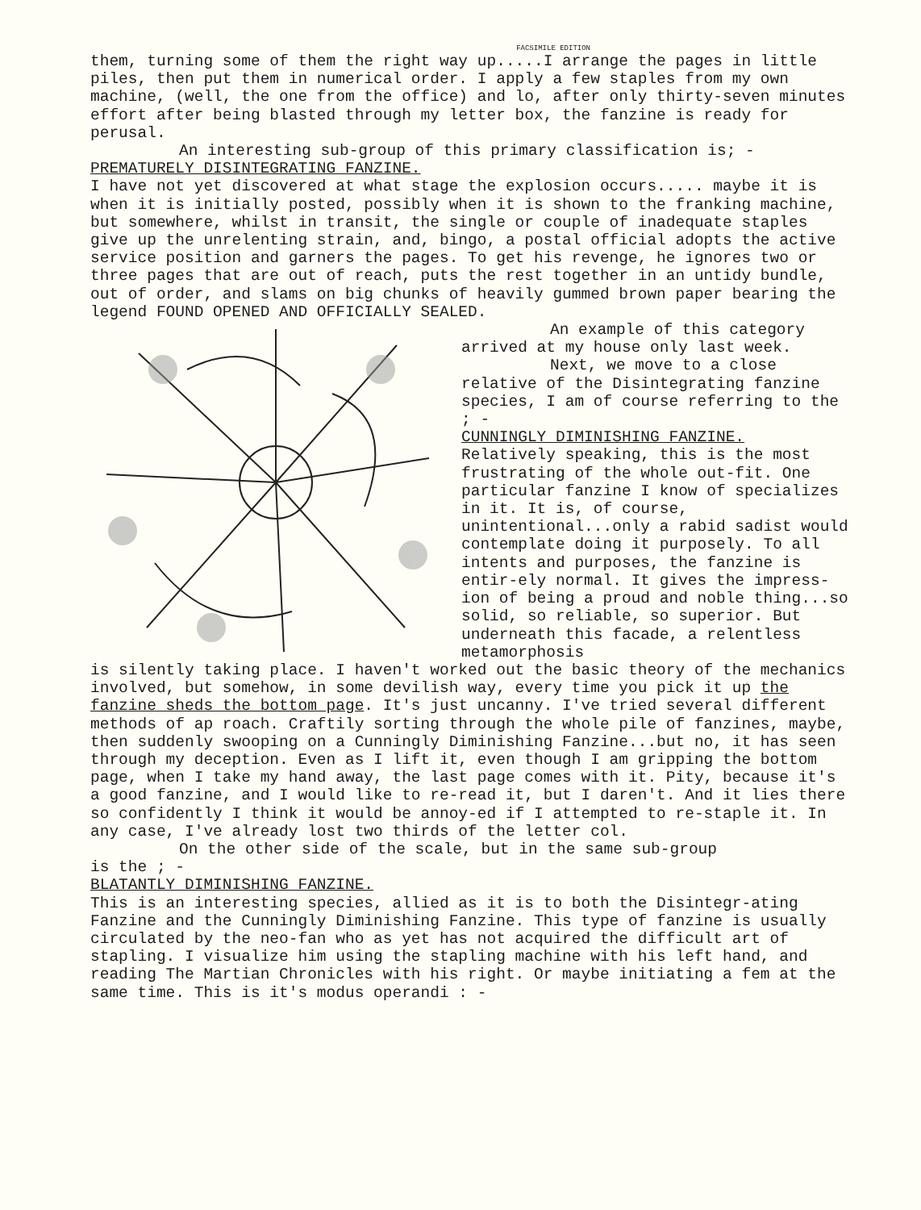FACSIMILE EDITION
them, turning some of them the right way up.....I arrange the pages in little piles, then put them in numerical order. I apply a few staples from my own machine, (well, the one from the office) and lo, after only thirty-seven minutes effort after being blasted through my letter box, the fanzine is ready for perusal.
An interesting sub-group of this primary classification is; -
PREMATURELY DISINTEGRATING FANZINE.
I have not yet discovered at what stage the explosion occurs..... maybe it is when it is initially posted, possibly when it is shown to the franking machine, but somewhere, whilst in transit, the single or couple of inadequate staples give up the unrelenting strain, and, bingo, a postal official adopts the active service position and garners the pages. To get his revenge, he ignores two or three pages that are out of reach, puts the rest together in an untidy bundle, out of order, and slams on big chunks of heavily gummed brown paper bearing the legend FOUND OPENED AND OFFICIALLY SEALED.
An example of this category arrived at my house only last week.
Next, we move to a close relative of the Disintegrating fanzine species, I am of course referring to the ; -
CUNNINGLY DIMINISHING FANZINE.
Relatively speaking, this is the most frustrating of the whole out-fit. One particular fanzine I know of specializes in it. It is, of course, unintentional...only a rabid sadist would contemplate doing it purposely. To all intents and purposes, the fanzine is entir-ely normal. It gives the impress-ion of being a proud and noble thing...so solid, so reliable, so superior. But underneath this facade, a relentless metamorphosis
is silently taking place. I haven't worked out the basic theory of the mechanics involved, but somehow, in some devilish way, every time you pick it up the fanzine sheds the bottom page. It's just uncanny. I've tried several different methods of ap roach. Craftily sorting through the whole pile of fanzines, maybe, then suddenly swooping on a Cunningly Diminishing Fanzine...but no, it has seen through my deception. Even as I lift it, even though I am gripping the bottom page, when I take my hand away, the last page comes with it. Pity, because it's a good fanzine, and I would like to re-read it, but I daren't. And it lies there so confidently I think it would be annoy-ed if I attempted to re-staple it. In any case, I've already lost two thirds of the letter col.
On the other side of the scale, but in the same sub-group
is the ; -
BLATANTLY DIMINISHING FANZINE.
This is an interesting species, allied as it is to both the Disintegr-ating Fanzine and the Cunningly Diminishing Fanzine. This type of fanzine is usually circulated by the neo-fan who as yet has not acquired the difficult art of stapling. I visualize him using the stapling machine with his left hand, and reading The Martian Chronicles with his right. Or maybe initiating a fem at the same time. This is it's modus operandi : -